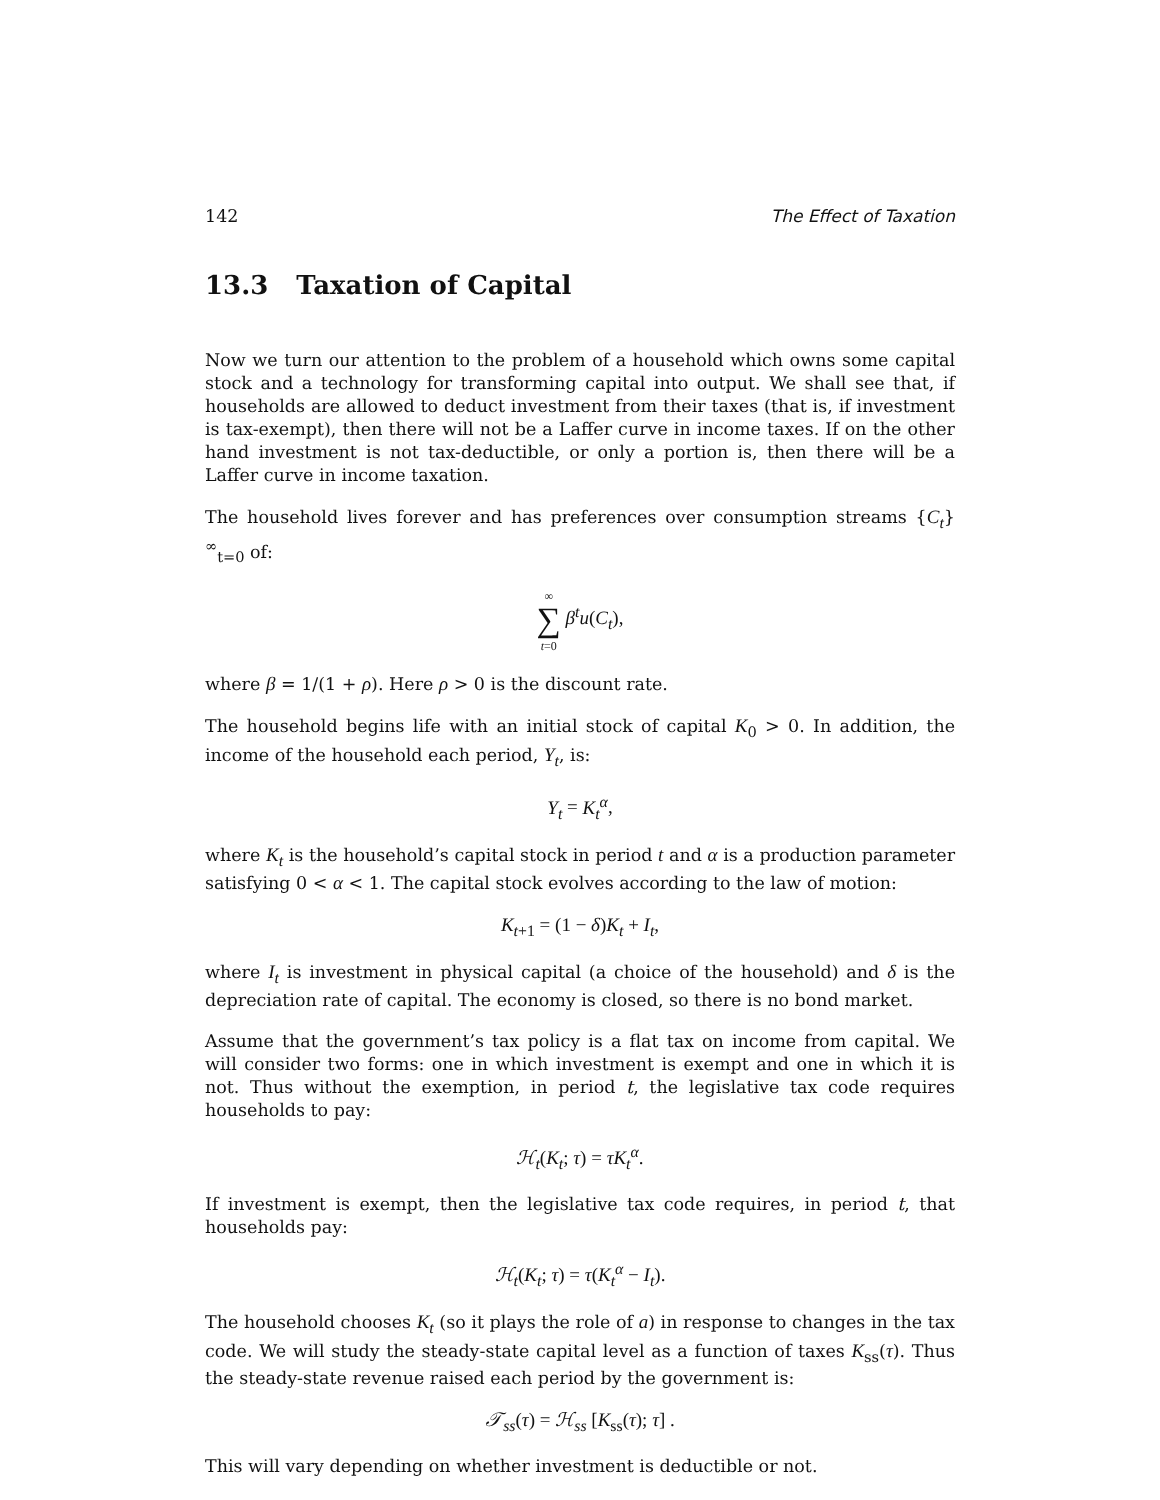142 The Effect of Taxation
13.3 Taxation of Capital
Now we turn our attention to the problem of a household which owns some capital stock and a technology for transforming capital into output. We shall see that, if households are allowed to deduct investment from their taxes (that is, if investment is tax-exempt), then there will not be a Laffer curve in income taxes. If on the other hand investment is not tax-deductible, or only a portion is, then there will be a Laffer curve in income taxation.
The household lives forever and has preferences over consumption streams {C<sub>t</sub>}<sup>∞</sup><sub>t=0</sub> of:
∞
∑
t=0 β<sup>t</sup>u(C<sub>t</sub>),
where β = 1/(1 + ρ). Here ρ > 0 is the discount rate.
The household begins life with an initial stock of capital K<sub>0</sub> > 0. In addition, the income of the household each period, Y<sub>t</sub>, is:
Y<sub>t</sub> = K<sub>t</sub><sup>α</sup>,
where K<sub>t</sub> is the household’s capital stock in period t and α is a production parameter satisfying 0 < α < 1. The capital stock evolves according to the law of motion:
K<sub>t+1</sub> = (1 − δ)K<sub>t</sub> + I<sub>t</sub>,
where I<sub>t</sub> is investment in physical capital (a choice of the household) and δ is the depreciation rate of capital. The economy is closed, so there is no bond market.
Assume that the government’s tax policy is a flat tax on income from capital. We will consider two forms: one in which investment is exempt and one in which it is not. Thus without the exemption, in period t, the legislative tax code requires households to pay:
ℋ<sub>t</sub>(K<sub>t</sub>; τ) = τK<sub>t</sub><sup>α</sup>.
If investment is exempt, then the legislative tax code requires, in period t, that households pay:
ℋ<sub>t</sub>(K<sub>t</sub>; τ) = τ(K<sub>t</sub><sup>α</sup> − I<sub>t</sub>).
The household chooses K<sub>t</sub> (so it plays the role of a) in response to changes in the tax code. We will study the steady-state capital level as a function of taxes K<sub>ss</sub>(τ). Thus the steady-state revenue raised each period by the government is:
𝒯<sub>ss</sub>(τ) = ℋ<sub>ss</sub> [K<sub>ss</sub>(τ); τ] .
This will vary depending on whether investment is deductible or not.